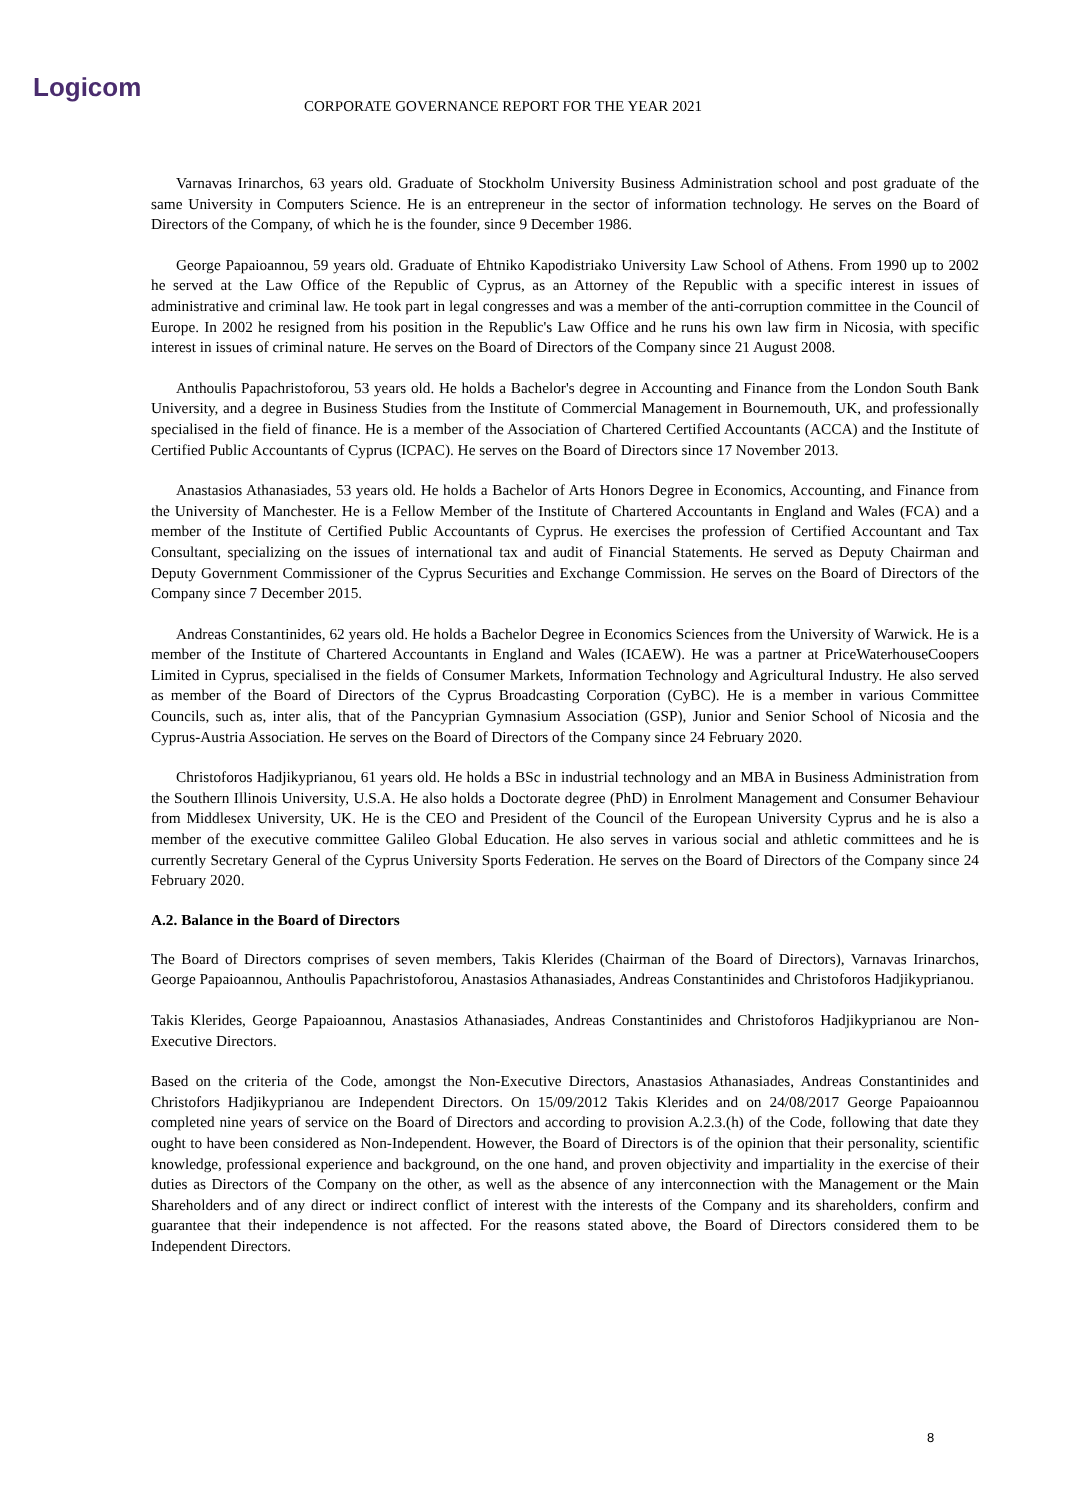Logicom
CORPORATE GOVERNANCE REPORT FOR THE YEAR 2021
Varnavas Irinarchos, 63 years old. Graduate of Stockholm University Business Administration school and post graduate of the same University in Computers Science. He is an entrepreneur in the sector of information technology. He serves on the Board of Directors of the Company, of which he is the founder, since 9 December 1986.
George Papaioannou, 59 years old. Graduate of Ehtniko Kapodistriako University Law School of Athens. From 1990 up to 2002 he served at the Law Office of the Republic of Cyprus, as an Attorney of the Republic with a specific interest in issues of administrative and criminal law. He took part in legal congresses and was a member of the anti-corruption committee in the Council of Europe. In 2002 he resigned from his position in the Republic's Law Office and he runs his own law firm in Nicosia, with specific interest in issues of criminal nature. He serves on the Board of Directors of the Company since 21 August 2008.
Anthoulis Papachristoforou, 53 years old. He holds a Bachelor's degree in Accounting and Finance from the London South Bank University, and a degree in Business Studies from the Institute of Commercial Management in Bournemouth, UK, and professionally specialised in the field of finance. He is a member of the Association of Chartered Certified Accountants (ACCA) and the Institute of Certified Public Accountants of Cyprus (ICPAC). He serves on the Board of Directors since 17 November 2013.
Anastasios Athanasiades, 53 years old. He holds a Bachelor of Arts Honors Degree in Economics, Accounting, and Finance from the University of Manchester. He is a Fellow Member of the Institute of Chartered Accountants in England and Wales (FCA) and a member of the Institute of Certified Public Accountants of Cyprus. He exercises the profession of Certified Accountant and Tax Consultant, specializing on the issues of international tax and audit of Financial Statements. He served as Deputy Chairman and Deputy Government Commissioner of the Cyprus Securities and Exchange Commission. He serves on the Board of Directors of the Company since 7 December 2015.
Andreas Constantinides, 62 years old. He holds a Bachelor Degree in Economics Sciences from the University of Warwick. He is a member of the Institute of Chartered Accountants in England and Wales (ICAEW). He was a partner at PriceWaterhouseCoopers Limited in Cyprus, specialised in the fields of Consumer Markets, Information Technology and Agricultural Industry. He also served as member of the Board of Directors of the Cyprus Broadcasting Corporation (CyBC). He is a member in various Committee Councils, such as, inter alis, that of the Pancyprian Gymnasium Association (GSP), Junior and Senior School of Nicosia and the Cyprus-Austria Association. He serves on the Board of Directors of the Company since 24 February 2020.
Christoforos Hadjikyprianou, 61 years old. He holds a BSc in industrial technology and an MBA in Business Administration from the Southern Illinois University, U.S.A. He also holds a Doctorate degree (PhD) in Enrolment Management and Consumer Behaviour from Middlesex University, UK. He is the CEO and President of the Council of the European University Cyprus and he is also a member of the executive committee Galileo Global Education. He also serves in various social and athletic committees and he is currently Secretary General of the Cyprus University Sports Federation. He serves on the Board of Directors of the Company since 24 February 2020.
A.2. Balance in the Board of Directors
The Board of Directors comprises of seven members, Takis Klerides (Chairman of the Board of Directors), Varnavas Irinarchos, George Papaioannou, Anthoulis Papachristoforou, Anastasios Athanasiades, Andreas Constantinides and Christoforos Hadjikyprianou.
Takis Klerides, George Papaioannou, Anastasios Athanasiades, Andreas Constantinides and Christoforos Hadjikyprianou are Non-Executive Directors.
Based on the criteria of the Code, amongst the Non-Executive Directors, Anastasios Athanasiades, Andreas Constantinides and Christofors Hadjikyprianou are Independent Directors. On 15/09/2012 Takis Klerides and on 24/08/2017 George Papaioannou completed nine years of service on the Board of Directors and according to provision A.2.3.(h) of the Code, following that date they ought to have been considered as Non-Independent. However, the Board of Directors is of the opinion that their personality, scientific knowledge, professional experience and background, on the one hand, and proven objectivity and impartiality in the exercise of their duties as Directors of the Company on the other, as well as the absence of any interconnection with the Management or the Main Shareholders and of any direct or indirect conflict of interest with the interests of the Company and its shareholders, confirm and guarantee that their independence is not affected. For the reasons stated above, the Board of Directors considered them to be Independent Directors.
8